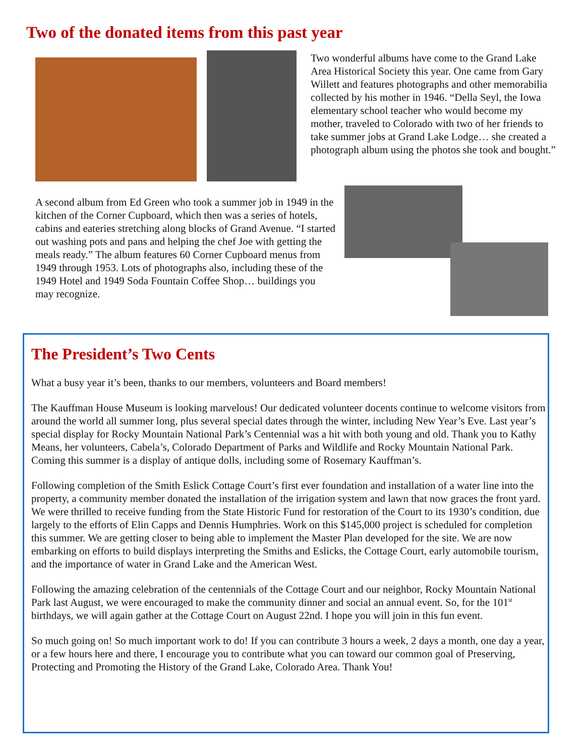Two of the donated items from this past year
Two wonderful albums have come to the Grand Lake Area Historical Society this year. One came from Gary Willett and features photographs and other memorabilia collected by his mother in 1946. “Della Seyl, the Iowa elementary school teacher who would become my mother, traveled to Colorado with two of her friends to take summer jobs at Grand Lake Lodge… she created a photograph album using the photos she took and bought.”
A second album from Ed Green who took a summer job in 1949 in the kitchen of the Corner Cupboard, which then was a series of hotels, cabins and eateries stretching along blocks of Grand Avenue. “I started out washing pots and pans and helping the chef Joe with getting the meals ready.” The album features 60 Corner Cupboard menus from 1949 through 1953. Lots of photographs also, including these of the 1949 Hotel and 1949 Soda Fountain Coffee Shop… buildings you may recognize.
The President’s Two Cents
What a busy year it’s been, thanks to our members, volunteers and Board members!
The Kauffman House Museum is looking marvelous! Our dedicated volunteer docents continue to welcome visitors from around the world all summer long, plus several special dates through the winter, including New Year’s Eve. Last year’s special display for Rocky Mountain National Park’s Centennial was a hit with both young and old. Thank you to Kathy Means, her volunteers, Cabela’s, Colorado Department of Parks and Wildlife and Rocky Mountain National Park. Coming this summer is a display of antique dolls, including some of Rosemary Kauffman’s.
Following completion of the Smith Eslick Cottage Court’s first ever foundation and installation of a water line into the property, a community member donated the installation of the irrigation system and lawn that now graces the front yard. We were thrilled to receive funding from the State Historic Fund for restoration of the Court to its 1930’s condition, due largely to the efforts of Elin Capps and Dennis Humphries. Work on this $145,000 project is scheduled for completion this summer. We are getting closer to being able to implement the Master Plan developed for the site. We are now embarking on efforts to build displays interpreting the Smiths and Eslicks, the Cottage Court, early automobile tourism, and the importance of water in Grand Lake and the American West.
Following the amazing celebration of the centennials of the Cottage Court and our neighbor, Rocky Mountain National Park last August, we were encouraged to make the community dinner and social an annual event. So, for the 101<sup>st</sup> birthdays, we will again gather at the Cottage Court on August 22nd. I hope you will join in this fun event.
So much going on! So much important work to do! If you can contribute 3 hours a week, 2 days a month, one day a year, or a few hours here and there, I encourage you to contribute what you can toward our common goal of Preserving, Protecting and Promoting the History of the Grand Lake, Colorado Area. Thank You!